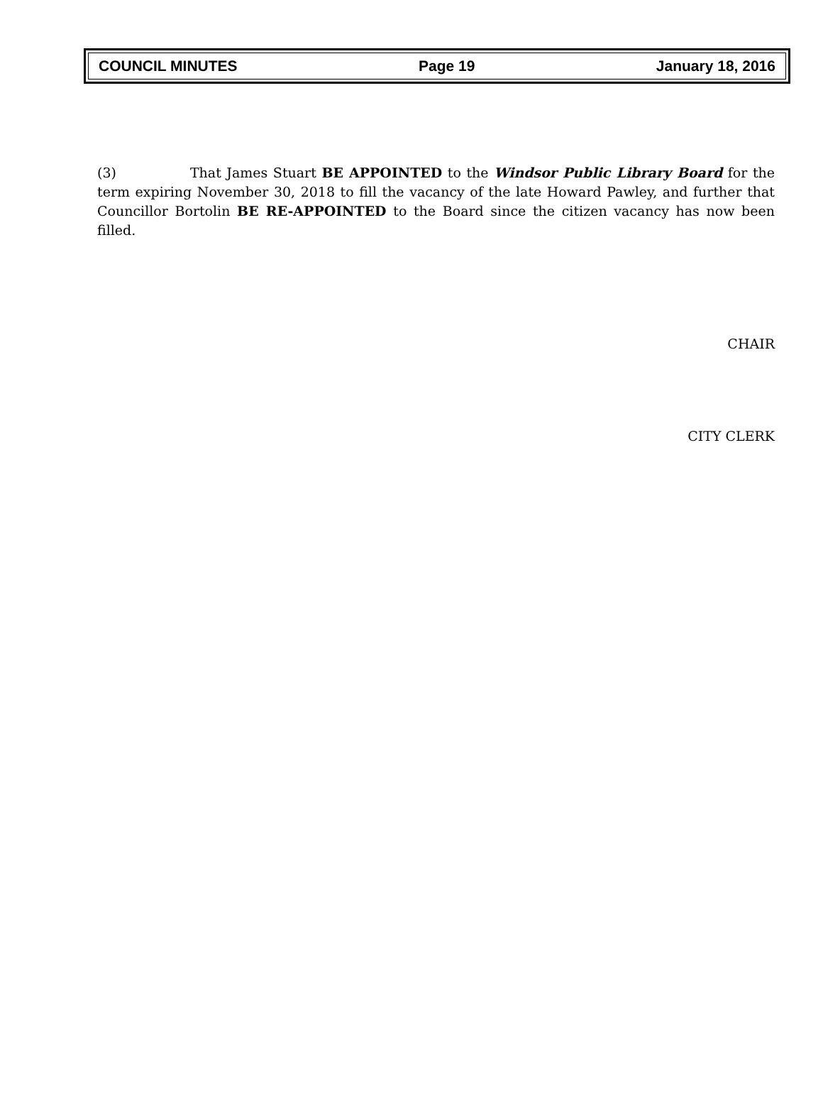COUNCIL MINUTES Page 19 January 18, 2016
(3) That James Stuart BE APPOINTED to the Windsor Public Library Board for the term expiring November 30, 2018 to fill the vacancy of the late Howard Pawley, and further that Councillor Bortolin BE RE-APPOINTED to the Board since the citizen vacancy has now been filled.
CHAIR
CITY CLERK